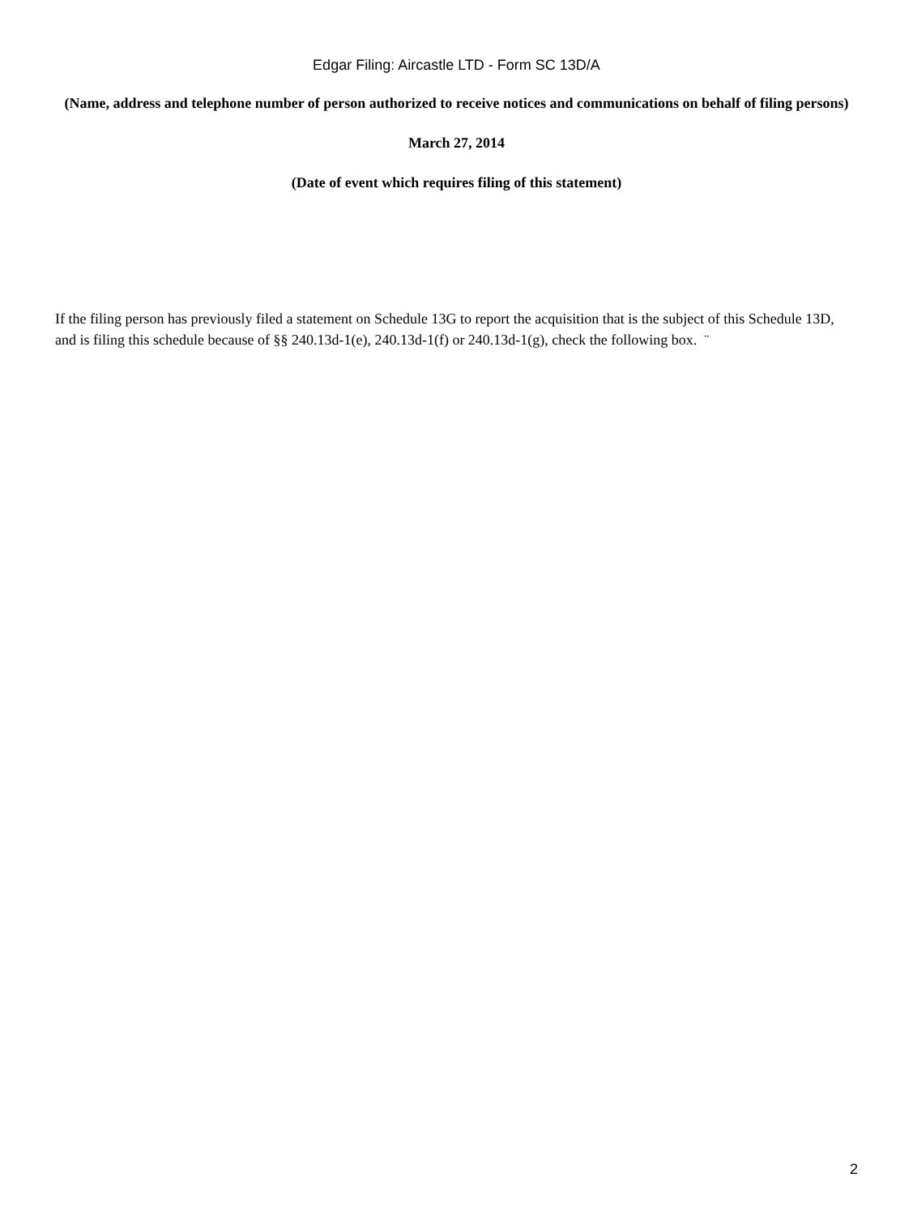Edgar Filing: Aircastle LTD - Form SC 13D/A
(Name, address and telephone number of person authorized to receive notices and communications on behalf of filing persons)
March 27, 2014
(Date of event which requires filing of this statement)
If the filing person has previously filed a statement on Schedule 13G to report the acquisition that is the subject of this Schedule 13D, and is filing this schedule because of §§ 240.13d-1(e), 240.13d-1(f) or 240.13d-1(g), check the following box. ¨
2